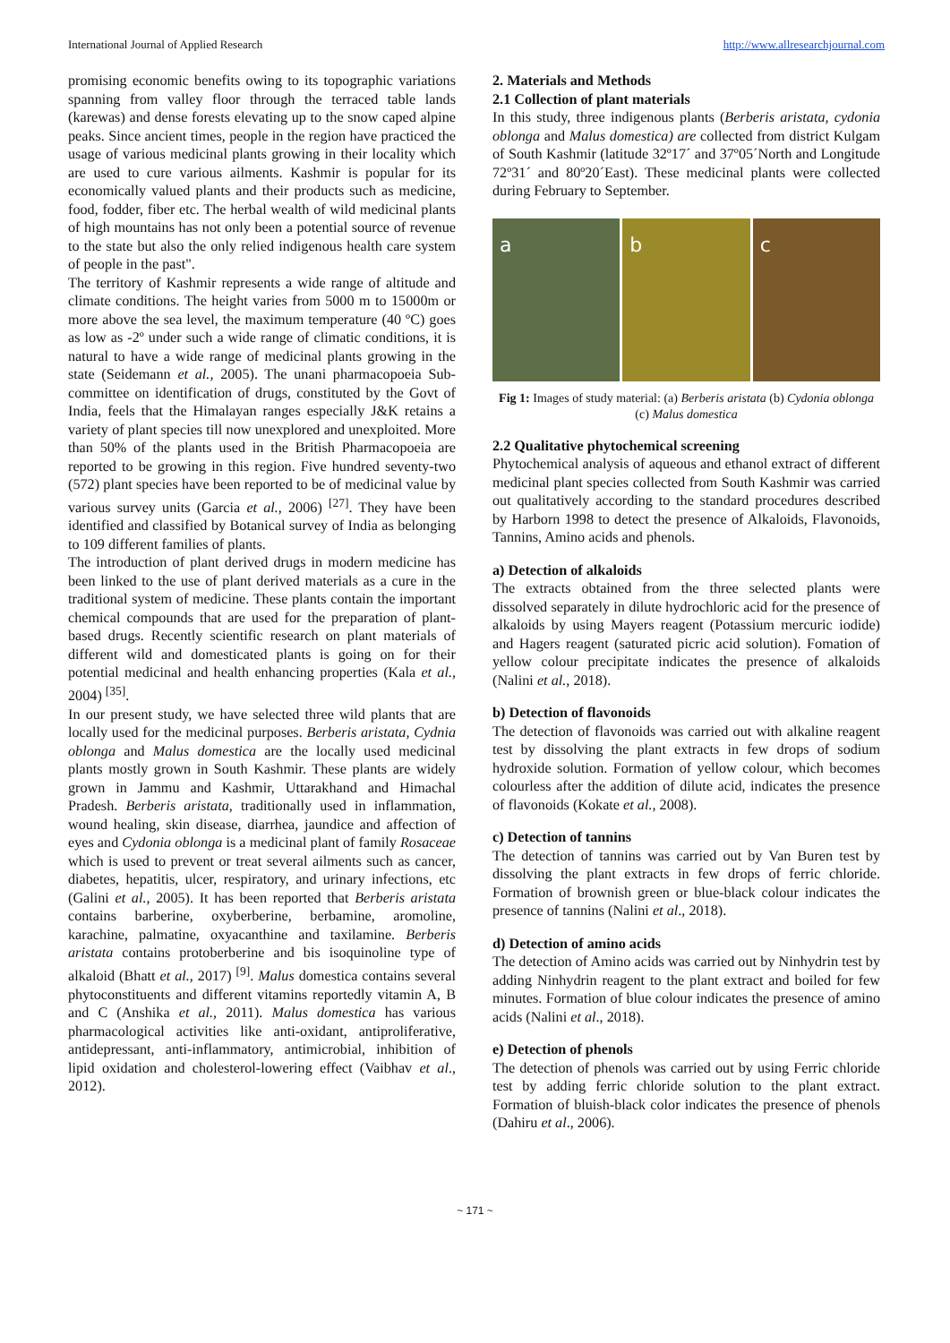International Journal of Applied Research http://www.allresearchjournal.com
promising economic benefits owing to its topographic variations spanning from valley floor through the terraced table lands (karewas) and dense forests elevating up to the snow caped alpine peaks. Since ancient times, people in the region have practiced the usage of various medicinal plants growing in their locality which are used to cure various ailments. Kashmir is popular for its economically valued plants and their products such as medicine, food, fodder, fiber etc. The herbal wealth of wild medicinal plants of high mountains has not only been a potential source of revenue to the state but also the only relied indigenous health care system of people in the past".
The territory of Kashmir represents a wide range of altitude and climate conditions. The height varies from 5000 m to 15000m or more above the sea level, the maximum temperature (40 ºC) goes as low as -2º under such a wide range of climatic conditions, it is natural to have a wide range of medicinal plants growing in the state (Seidemann et al., 2005). The unani pharmacopoeia Sub-committee on identification of drugs, constituted by the Govt of India, feels that the Himalayan ranges especially J&K retains a variety of plant species till now unexplored and unexploited. More than 50% of the plants used in the British Pharmacopoeia are reported to be growing in this region. Five hundred seventy-two (572) plant species have been reported to be of medicinal value by various survey units (Garcia et al., 2006) <sup>[27]</sup>. They have been identified and classified by Botanical survey of India as belonging to 109 different families of plants.
The introduction of plant derived drugs in modern medicine has been linked to the use of plant derived materials as a cure in the traditional system of medicine. These plants contain the important chemical compounds that are used for the preparation of plant-based drugs. Recently scientific research on plant materials of different wild and domesticated plants is going on for their potential medicinal and health enhancing properties (Kala et al., 2004) <sup>[35]</sup>.
In our present study, we have selected three wild plants that are locally used for the medicinal purposes. Berberis aristata, Cydnia oblonga and Malus domestica are the locally used medicinal plants mostly grown in South Kashmir. These plants are widely grown in Jammu and Kashmir, Uttarakhand and Himachal Pradesh. Berberis aristata, traditionally used in inflammation, wound healing, skin disease, diarrhea, jaundice and affection of eyes and Cydonia oblonga is a medicinal plant of family Rosaceae which is used to prevent or treat several ailments such as cancer, diabetes, hepatitis, ulcer, respiratory, and urinary infections, etc (Galini et al., 2005). It has been reported that Berberis aristata contains barberine, oxyberberine, berbamine, aromoline, karachine, palmatine, oxyacanthine and taxilamine. Berberis aristata contains protoberberine and bis isoquinoline type of alkaloid (Bhatt et al., 2017) <sup>[9]</sup>. Malus domestica contains several phytoconstituents and different vitamins reportedly vitamin A, B and C (Anshika et al., 2011). Malus domestica has various pharmacological activities like anti-oxidant, antiproliferative, antidepressant, anti-inflammatory, antimicrobial, inhibition of lipid oxidation and cholesterol-lowering effect (Vaibhav et al., 2012).
2. Materials and Methods
2.1 Collection of plant materials
In this study, three indigenous plants (Berberis aristata, cydonia oblonga and Malus domestica) are collected from district Kulgam of South Kashmir (latitude 32º17´ and 37º05´North and Longitude 72º31´ and 80º20´East). These medicinal plants were collected during February to September.
a b c
Fig 1: Images of study material: (a) Berberis aristata (b) Cydonia oblonga (c) Malus domestica
2.2 Qualitative phytochemical screening
Phytochemical analysis of aqueous and ethanol extract of different medicinal plant species collected from South Kashmir was carried out qualitatively according to the standard procedures described by Harborn 1998 to detect the presence of Alkaloids, Flavonoids, Tannins, Amino acids and phenols.
a) Detection of alkaloids
The extracts obtained from the three selected plants were dissolved separately in dilute hydrochloric acid for the presence of alkaloids by using Mayers reagent (Potassium mercuric iodide) and Hagers reagent (saturated picric acid solution). Fomation of yellow colour precipitate indicates the presence of alkaloids (Nalini et al., 2018).
b) Detection of flavonoids
The detection of flavonoids was carried out with alkaline reagent test by dissolving the plant extracts in few drops of sodium hydroxide solution. Formation of yellow colour, which becomes colourless after the addition of dilute acid, indicates the presence of flavonoids (Kokate et al., 2008).
c) Detection of tannins
The detection of tannins was carried out by Van Buren test by dissolving the plant extracts in few drops of ferric chloride. Formation of brownish green or blue-black colour indicates the presence of tannins (Nalini et al., 2018).
d) Detection of amino acids
The detection of Amino acids was carried out by Ninhydrin test by adding Ninhydrin reagent to the plant extract and boiled for few minutes. Formation of blue colour indicates the presence of amino acids (Nalini et al., 2018).
e) Detection of phenols
The detection of phenols was carried out by using Ferric chloride test by adding ferric chloride solution to the plant extract. Formation of bluish-black color indicates the presence of phenols (Dahiru et al., 2006).
~ 171 ~